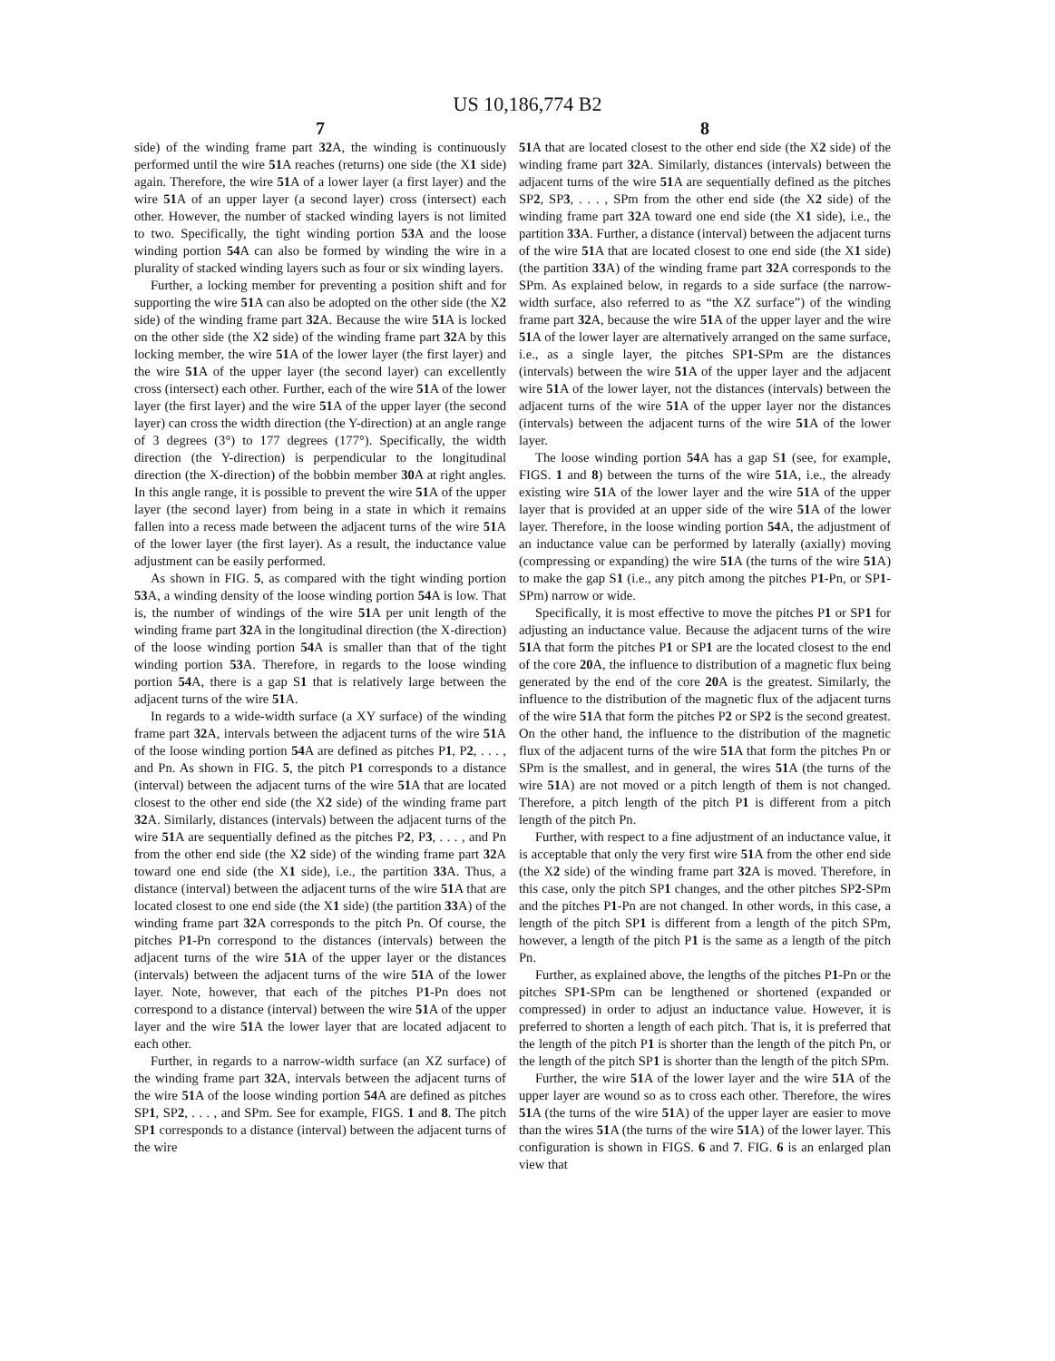US 10,186,774 B2
7
side) of the winding frame part 32 A, the winding is continuously performed until the wire 51 A reaches (returns) one side (the X1 side) again. Therefore, the wire 51 A of a lower layer (a first layer) and the wire 51 A of an upper layer (a second layer) cross (intersect) each other. However, the number of stacked winding layers is not limited to two. Specifically, the tight winding portion 53 A and the loose winding portion 54 A can also be formed by winding the wire in a plurality of stacked winding layers such as four or six winding layers.
Further, a locking member for preventing a position shift and for supporting the wire 51 A can also be adopted on the other side (the X2 side) of the winding frame part 32 A. Because the wire 51 A is locked on the other side (the X2 side) of the winding frame part 32 A by this locking member, the wire 51 A of the lower layer (the first layer) and the wire 51 A of the upper layer (the second layer) can excellently cross (intersect) each other. Further, each of the wire 51 A of the lower layer (the first layer) and the wire 51 A of the upper layer (the second layer) can cross the width direction (the Y-direction) at an angle range of 3 degrees (3°) to 177 degrees (177°). Specifically, the width direction (the Y-direction) is perpendicular to the longitudinal direction (the X-direction) of the bobbin member 30 A at right angles. In this angle range, it is possible to prevent the wire 51 A of the upper layer (the second layer) from being in a state in which it remains fallen into a recess made between the adjacent turns of the wire 51 A of the lower layer (the first layer). As a result, the inductance value adjustment can be easily performed.
As shown in FIG. 5, as compared with the tight winding portion 53 A, a winding density of the loose winding portion 54 A is low. That is, the number of windings of the wire 51 A per unit length of the winding frame part 32 A in the longitudinal direction (the X-direction) of the loose winding portion 54 A is smaller than that of the tight winding portion 53 A. Therefore, in regards to the loose winding portion 54 A, there is a gap S1 that is relatively large between the adjacent turns of the wire 51 A.
In regards to a wide-width surface (a XY surface) of the winding frame part 32 A, intervals between the adjacent turns of the wire 51 A of the loose winding portion 54 A are defined as pitches P1, P2, . . . , and Pn. As shown in FIG. 5, the pitch P1 corresponds to a distance (interval) between the adjacent turns of the wire 51 A that are located closest to the other end side (the X2 side) of the winding frame part 32 A. Similarly, distances (intervals) between the adjacent turns of the wire 51 A are sequentially defined as the pitches P2, P3, . . . , and Pn from the other end side (the X2 side) of the winding frame part 32 A toward one end side (the X1 side), i.e., the partition 33 A. Thus, a distance (interval) between the adjacent turns of the wire 51 A that are located closest to one end side (the X1 side) (the partition 33 A) of the winding frame part 32 A corresponds to the pitch Pn. Of course, the pitches P1-Pn correspond to the distances (intervals) between the adjacent turns of the wire 51 A of the upper layer or the distances (intervals) between the adjacent turns of the wire 51 A of the lower layer. Note, however, that each of the pitches P1-Pn does not correspond to a distance (interval) between the wire 51 A of the upper layer and the wire 51 A the lower layer that are located adjacent to each other.
Further, in regards to a narrow-width surface (an XZ surface) of the winding frame part 32 A, intervals between the adjacent turns of the wire 51 A of the loose winding portion 54 A are defined as pitches SP1, SP2, . . . , and SPm. See for example, FIGS. 1 and 8. The pitch SP1 corresponds to a distance (interval) between the adjacent turns of the wire
8
51 A that are located closest to the other end side (the X2 side) of the winding frame part 32 A. Similarly, distances (intervals) between the adjacent turns of the wire 51 A are sequentially defined as the pitches SP2, SP3, . . . , SPm from the other end side (the X2 side) of the winding frame part 32 A toward one end side (the X1 side), i.e., the partition 33 A. Further, a distance (interval) between the adjacent turns of the wire 51 A that are located closest to one end side (the X1 side) (the partition 33 A) of the winding frame part 32 A corresponds to the SPm. As explained below, in regards to a side surface (the narrow-width surface, also referred to as “the XZ surface”) of the winding frame part 32 A, because the wire 51 A of the upper layer and the wire 51 A of the lower layer are alternatively arranged on the same surface, i.e., as a single layer, the pitches SP1-SPm are the distances (intervals) between the wire 51 A of the upper layer and the adjacent wire 51 A of the lower layer, not the distances (intervals) between the adjacent turns of the wire 51 A of the upper layer nor the distances (intervals) between the adjacent turns of the wire 51 A of the lower layer.
The loose winding portion 54 A has a gap S1 (see, for example, FIGS. 1 and 8) between the turns of the wire 51 A, i.e., the already existing wire 51 A of the lower layer and the wire 51 A of the upper layer that is provided at an upper side of the wire 51 A of the lower layer. Therefore, in the loose winding portion 54 A, the adjustment of an inductance value can be performed by laterally (axially) moving (compressing or expanding) the wire 51 A (the turns of the wire 51 A) to make the gap S1 (i.e., any pitch among the pitches P1-Pn, or SP1-SPm) narrow or wide.
Specifically, it is most effective to move the pitches P1 or SP1 for adjusting an inductance value. Because the adjacent turns of the wire 51 A that form the pitches P1 or SP1 are the located closest to the end of the core 20 A, the influence to distribution of a magnetic flux being generated by the end of the core 20 A is the greatest. Similarly, the influence to the distribution of the magnetic flux of the adjacent turns of the wire 51 A that form the pitches P2 or SP2 is the second greatest. On the other hand, the influence to the distribution of the magnetic flux of the adjacent turns of the wire 51 A that form the pitches Pn or SPm is the smallest, and in general, the wires 51 A (the turns of the wire 51 A) are not moved or a pitch length of them is not changed. Therefore, a pitch length of the pitch P1 is different from a pitch length of the pitch Pn.
Further, with respect to a fine adjustment of an inductance value, it is acceptable that only the very first wire 51 A from the other end side (the X2 side) of the winding frame part 32 A is moved. Therefore, in this case, only the pitch SP1 changes, and the other pitches SP2-SPm and the pitches P1-Pn are not changed. In other words, in this case, a length of the pitch SP1 is different from a length of the pitch SPm, however, a length of the pitch P1 is the same as a length of the pitch Pn.
Further, as explained above, the lengths of the pitches P1-Pn or the pitches SP1-SPm can be lengthened or shortened (expanded or compressed) in order to adjust an inductance value. However, it is preferred to shorten a length of each pitch. That is, it is preferred that the length of the pitch P1 is shorter than the length of the pitch Pn, or the length of the pitch SP1 is shorter than the length of the pitch SPm.
Further, the wire 51 A of the lower layer and the wire 51 A of the upper layer are wound so as to cross each other. Therefore, the wires 51 A (the turns of the wire 51 A) of the upper layer are easier to move than the wires 51 A (the turns of the wire 51 A) of the lower layer. This configuration is shown in FIGS. 6 and 7. FIG. 6 is an enlarged plan view that